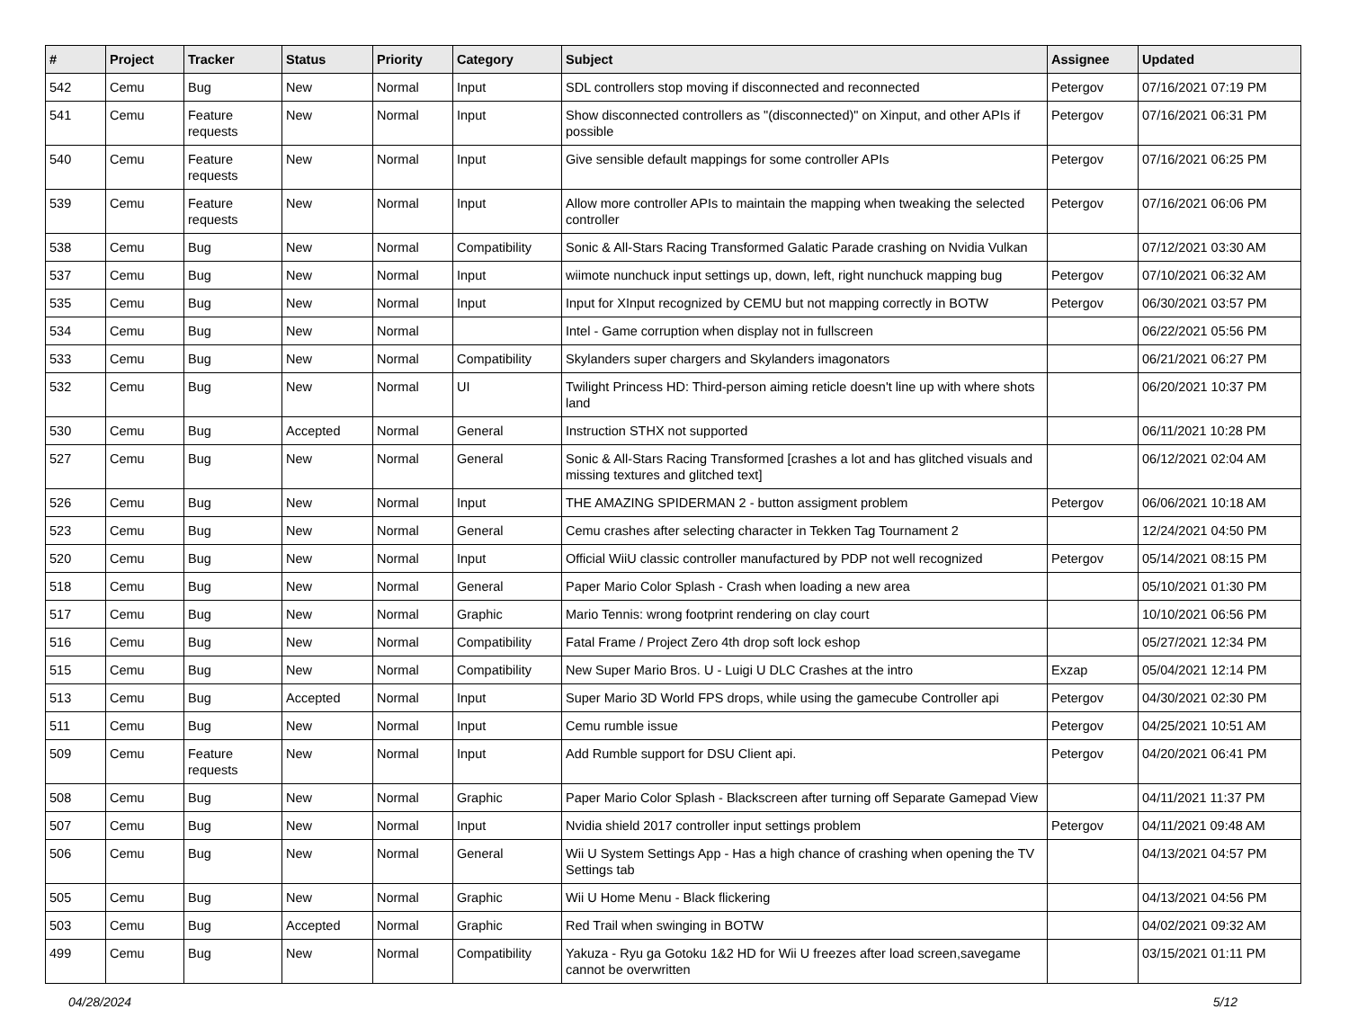| # | Project | Tracker | Status | Priority | Category | Subject | Assignee | Updated |
| --- | --- | --- | --- | --- | --- | --- | --- | --- |
| 542 | Cemu | Bug | New | Normal | Input | SDL controllers stop moving if disconnected and reconnected | Petergov | 07/16/2021 07:19 PM |
| 541 | Cemu | Feature requests | New | Normal | Input | Show disconnected controllers as "(disconnected)" on Xinput, and other APIs if possible | Petergov | 07/16/2021 06:31 PM |
| 540 | Cemu | Feature requests | New | Normal | Input | Give sensible default mappings for some controller APIs | Petergov | 07/16/2021 06:25 PM |
| 539 | Cemu | Feature requests | New | Normal | Input | Allow more controller APIs to maintain the mapping when tweaking the selected controller | Petergov | 07/16/2021 06:06 PM |
| 538 | Cemu | Bug | New | Normal | Compatibility | Sonic & All-Stars Racing Transformed Galatic Parade crashing on Nvidia Vulkan | | 07/12/2021 03:30 AM |
| 537 | Cemu | Bug | New | Normal | Input | wiimote nunchuck input settings up, down, left, right nunchuck mapping bug | Petergov | 07/10/2021 06:32 AM |
| 535 | Cemu | Bug | New | Normal | Input | Input for XInput recognized by CEMU but not mapping correctly in BOTW | Petergov | 06/30/2021 03:57 PM |
| 534 | Cemu | Bug | New | Normal | | Intel - Game corruption when display not in fullscreen | | 06/22/2021 05:56 PM |
| 533 | Cemu | Bug | New | Normal | Compatibility | Skylanders super chargers and Skylanders imagonators | | 06/21/2021 06:27 PM |
| 532 | Cemu | Bug | New | Normal | UI | Twilight Princess HD: Third-person aiming reticle doesn't line up with where shots land | | 06/20/2021 10:37 PM |
| 530 | Cemu | Bug | Accepted | Normal | General | Instruction STHX not supported | | 06/11/2021 10:28 PM |
| 527 | Cemu | Bug | New | Normal | General | Sonic & All-Stars Racing Transformed [crashes a lot and has glitched visuals and missing textures and glitched text] | | 06/12/2021 02:04 AM |
| 526 | Cemu | Bug | New | Normal | Input | THE AMAZING SPIDERMAN 2 - button assigment problem | Petergov | 06/06/2021 10:18 AM |
| 523 | Cemu | Bug | New | Normal | General | Cemu crashes after selecting character in Tekken Tag Tournament 2 | | 12/24/2021 04:50 PM |
| 520 | Cemu | Bug | New | Normal | Input | Official WiiU classic controller manufactured by PDP not well recognized | Petergov | 05/14/2021 08:15 PM |
| 518 | Cemu | Bug | New | Normal | General | Paper Mario Color Splash - Crash when loading a new area | | 05/10/2021 01:30 PM |
| 517 | Cemu | Bug | New | Normal | Graphic | Mario Tennis: wrong footprint rendering on clay court | | 10/10/2021 06:56 PM |
| 516 | Cemu | Bug | New | Normal | Compatibility | Fatal Frame / Project Zero 4th drop soft lock eshop | | 05/27/2021 12:34 PM |
| 515 | Cemu | Bug | New | Normal | Compatibility | New Super Mario Bros. U - Luigi U DLC Crashes at the intro | Exzap | 05/04/2021 12:14 PM |
| 513 | Cemu | Bug | Accepted | Normal | Input | Super Mario 3D World FPS drops, while using the gamecube Controller api | Petergov | 04/30/2021 02:30 PM |
| 511 | Cemu | Bug | New | Normal | Input | Cemu rumble issue | Petergov | 04/25/2021 10:51 AM |
| 509 | Cemu | Feature requests | New | Normal | Input | Add Rumble support for DSU Client api. | Petergov | 04/20/2021 06:41 PM |
| 508 | Cemu | Bug | New | Normal | Graphic | Paper Mario Color Splash - Blackscreen after turning off Separate Gamepad View | | 04/11/2021 11:37 PM |
| 507 | Cemu | Bug | New | Normal | Input | Nvidia shield 2017 controller input settings problem | Petergov | 04/11/2021 09:48 AM |
| 506 | Cemu | Bug | New | Normal | General | Wii U System Settings App - Has a high chance of crashing when opening the TV Settings tab | | 04/13/2021 04:57 PM |
| 505 | Cemu | Bug | New | Normal | Graphic | Wii U Home Menu - Black flickering | | 04/13/2021 04:56 PM |
| 503 | Cemu | Bug | Accepted | Normal | Graphic | Red Trail when swinging in BOTW | | 04/02/2021 09:32 AM |
| 499 | Cemu | Bug | New | Normal | Compatibility | Yakuza - Ryu ga Gotoku 1&2 HD for Wii U freezes after load screen,savegame cannot be overwritten | | 03/15/2021 01:11 PM |
04/28/2024 5/12